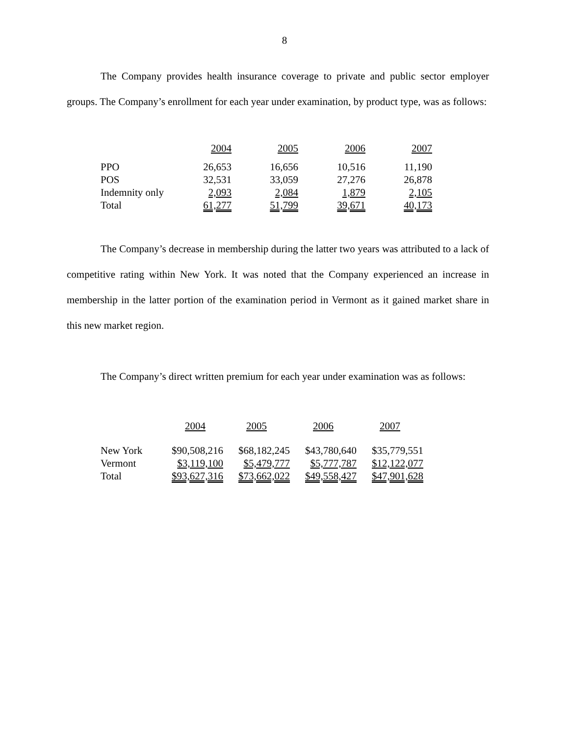8
The Company provides health insurance coverage to private and public sector employer groups. The Company’s enrollment for each year under examination, by product type, was as follows:
| | 2004 | 2005 | 2006 | 2007 |
| PPO | 26,653 | 16,656 | 10,516 | 11,190 |
| POS | 32,531 | 33,059 | 27,276 | 26,878 |
| Indemnity only | 2,093 | 2,084 | 1,879 | 2,105 |
| Total | 61,277 | 51,799 | 39,671 | 40,173 |
The Company’s decrease in membership during the latter two years was attributed to a lack of competitive rating within New York. It was noted that the Company experienced an increase in membership in the latter portion of the examination period in Vermont as it gained market share in this new market region.
The Company’s direct written premium for each year under examination was as follows:
| | 2004 | 2005 | 2006 | 2007 |
| New York | $90,508,216 | $68,182,245 | $43,780,640 | $35,779,551 |
| Vermont | $3,119,100 | $5,479,777 | $5,777,787 | $12,122,077 |
| Total | $93,627,316 | $73,662,022 | $49,558,427 | $47,901,628 |